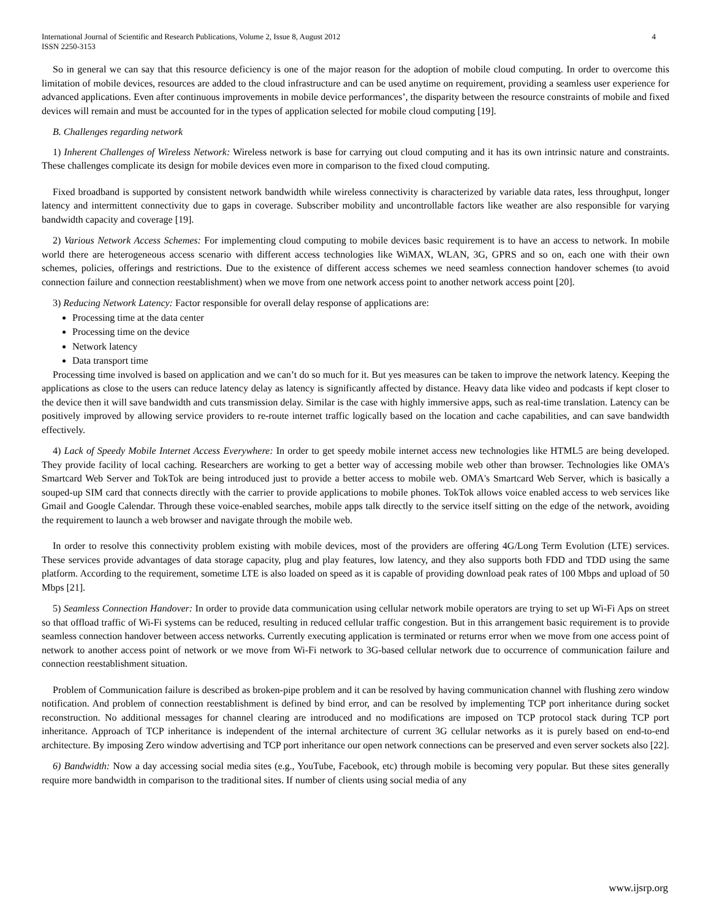International Journal of Scientific and Research Publications, Volume 2, Issue 8, August 2012
ISSN 2250-3153 4
So in general we can say that this resource deficiency is one of the major reason for the adoption of mobile cloud computing. In order to overcome this limitation of mobile devices, resources are added to the cloud infrastructure and can be used anytime on requirement, providing a seamless user experience for advanced applications. Even after continuous improvements in mobile device performances’, the disparity between the resource constraints of mobile and fixed devices will remain and must be accounted for in the types of application selected for mobile cloud computing [19].
B. Challenges regarding network
1) Inherent Challenges of Wireless Network: Wireless network is base for carrying out cloud computing and it has its own intrinsic nature and constraints. These challenges complicate its design for mobile devices even more in comparison to the fixed cloud computing.
Fixed broadband is supported by consistent network bandwidth while wireless connectivity is characterized by variable data rates, less throughput, longer latency and intermittent connectivity due to gaps in coverage. Subscriber mobility and uncontrollable factors like weather are also responsible for varying bandwidth capacity and coverage [19].
2) Various Network Access Schemes: For implementing cloud computing to mobile devices basic requirement is to have an access to network. In mobile world there are heterogeneous access scenario with different access technologies like WiMAX, WLAN, 3G, GPRS and so on, each one with their own schemes, policies, offerings and restrictions. Due to the existence of different access schemes we need seamless connection handover schemes (to avoid connection failure and connection reestablishment) when we move from one network access point to another network access point [20].
3) Reducing Network Latency: Factor responsible for overall delay response of applications are:
Processing time at the data center
Processing time on the device
Network latency
Data transport time
Processing time involved is based on application and we can’t do so much for it. But yes measures can be taken to improve the network latency. Keeping the applications as close to the users can reduce latency delay as latency is significantly affected by distance. Heavy data like video and podcasts if kept closer to the device then it will save bandwidth and cuts transmission delay. Similar is the case with highly immersive apps, such as real-time translation. Latency can be positively improved by allowing service providers to re-route internet traffic logically based on the location and cache capabilities, and can save bandwidth effectively.
4) Lack of Speedy Mobile Internet Access Everywhere: In order to get speedy mobile internet access new technologies like HTML5 are being developed. They provide facility of local caching. Researchers are working to get a better way of accessing mobile web other than browser. Technologies like OMA's Smartcard Web Server and TokTok are being introduced just to provide a better access to mobile web. OMA's Smartcard Web Server, which is basically a souped-up SIM card that connects directly with the carrier to provide applications to mobile phones. TokTok allows voice enabled access to web services like Gmail and Google Calendar. Through these voice-enabled searches, mobile apps talk directly to the service itself sitting on the edge of the network, avoiding the requirement to launch a web browser and navigate through the mobile web.
In order to resolve this connectivity problem existing with mobile devices, most of the providers are offering 4G/Long Term Evolution (LTE) services. These services provide advantages of data storage capacity, plug and play features, low latency, and they also supports both FDD and TDD using the same platform. According to the requirement, sometime LTE is also loaded on speed as it is capable of providing download peak rates of 100 Mbps and upload of 50 Mbps [21].
5) Seamless Connection Handover: In order to provide data communication using cellular network mobile operators are trying to set up Wi-Fi Aps on street so that offload traffic of Wi-Fi systems can be reduced, resulting in reduced cellular traffic congestion. But in this arrangement basic requirement is to provide seamless connection handover between access networks. Currently executing application is terminated or returns error when we move from one access point of network to another access point of network or we move from Wi-Fi network to 3G-based cellular network due to occurrence of communication failure and connection reestablishment situation.
Problem of Communication failure is described as broken-pipe problem and it can be resolved by having communication channel with flushing zero window notification. And problem of connection reestablishment is defined by bind error, and can be resolved by implementing TCP port inheritance during socket reconstruction. No additional messages for channel clearing are introduced and no modifications are imposed on TCP protocol stack during TCP port inheritance. Approach of TCP inheritance is independent of the internal architecture of current 3G cellular networks as it is purely based on end-to-end architecture. By imposing Zero window advertising and TCP port inheritance our open network connections can be preserved and even server sockets also [22].
6) Bandwidth: Now a day accessing social media sites (e.g., YouTube, Facebook, etc) through mobile is becoming very popular. But these sites generally require more bandwidth in comparison to the traditional sites. If number of clients using social media of any
www.ijsrp.org